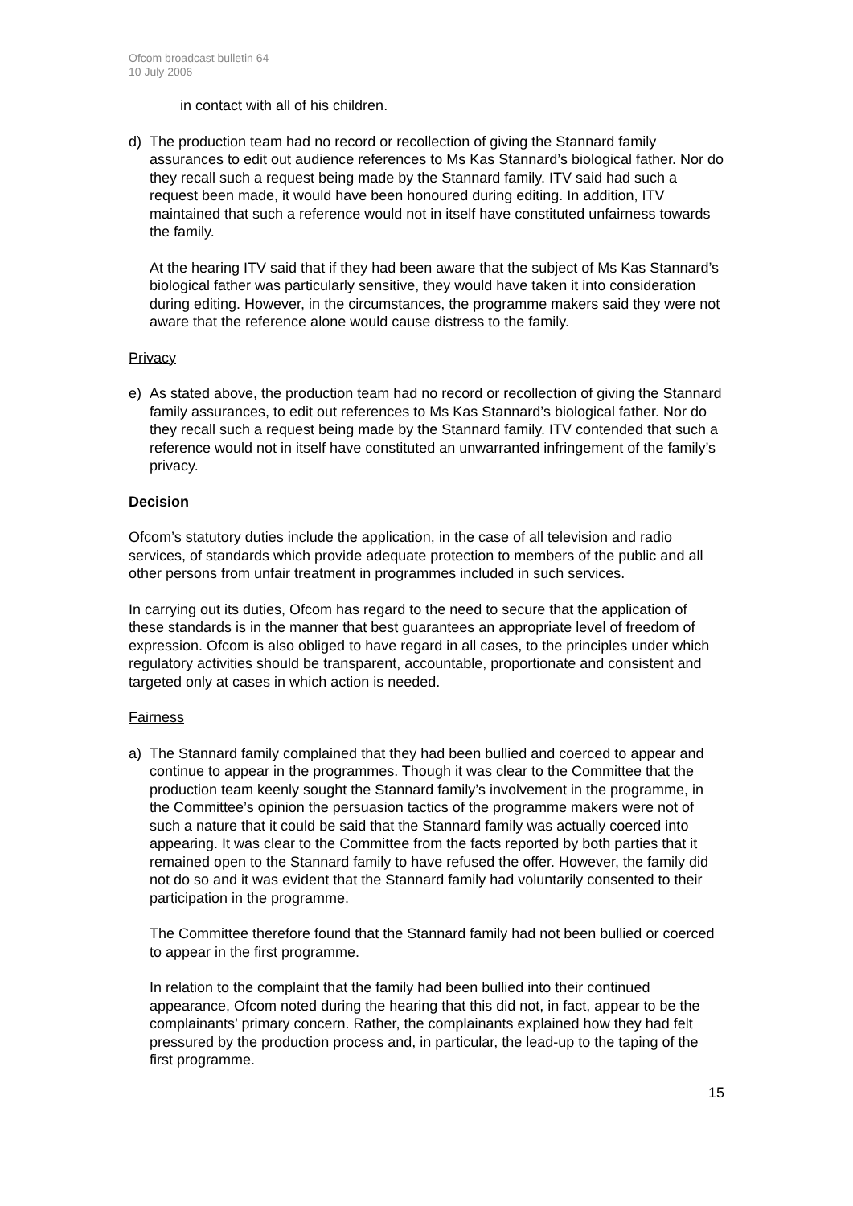Ofcom broadcast bulletin 64
10 July 2006
in contact with all of his children.
d) The production team had no record or recollection of giving the Stannard family assurances to edit out audience references to Ms Kas Stannard’s biological father. Nor do they recall such a request being made by the Stannard family. ITV said had such a request been made, it would have been honoured during editing. In addition, ITV maintained that such a reference would not in itself have constituted unfairness towards the family.
At the hearing ITV said that if they had been aware that the subject of Ms Kas Stannard’s biological father was particularly sensitive, they would have taken it into consideration during editing. However, in the circumstances, the programme makers said they were not aware that the reference alone would cause distress to the family.
Privacy
e) As stated above, the production team had no record or recollection of giving the Stannard family assurances, to edit out references to Ms Kas Stannard’s biological father. Nor do they recall such a request being made by the Stannard family. ITV contended that such a reference would not in itself have constituted an unwarranted infringement of the family’s privacy.
Decision
Ofcom’s statutory duties include the application, in the case of all television and radio services, of standards which provide adequate protection to members of the public and all other persons from unfair treatment in programmes included in such services.
In carrying out its duties, Ofcom has regard to the need to secure that the application of these standards is in the manner that best guarantees an appropriate level of freedom of expression. Ofcom is also obliged to have regard in all cases, to the principles under which regulatory activities should be transparent, accountable, proportionate and consistent and targeted only at cases in which action is needed.
Fairness
a) The Stannard family complained that they had been bullied and coerced to appear and continue to appear in the programmes. Though it was clear to the Committee that the production team keenly sought the Stannard family’s involvement in the programme, in the Committee’s opinion the persuasion tactics of the programme makers were not of such a nature that it could be said that the Stannard family was actually coerced into appearing. It was clear to the Committee from the facts reported by both parties that it remained open to the Stannard family to have refused the offer. However, the family did not do so and it was evident that the Stannard family had voluntarily consented to their participation in the programme.
The Committee therefore found that the Stannard family had not been bullied or coerced to appear in the first programme.
In relation to the complaint that the family had been bullied into their continued appearance, Ofcom noted during the hearing that this did not, in fact, appear to be the complainants’ primary concern. Rather, the complainants explained how they had felt pressured by the production process and, in particular, the lead-up to the taping of the first programme.
15